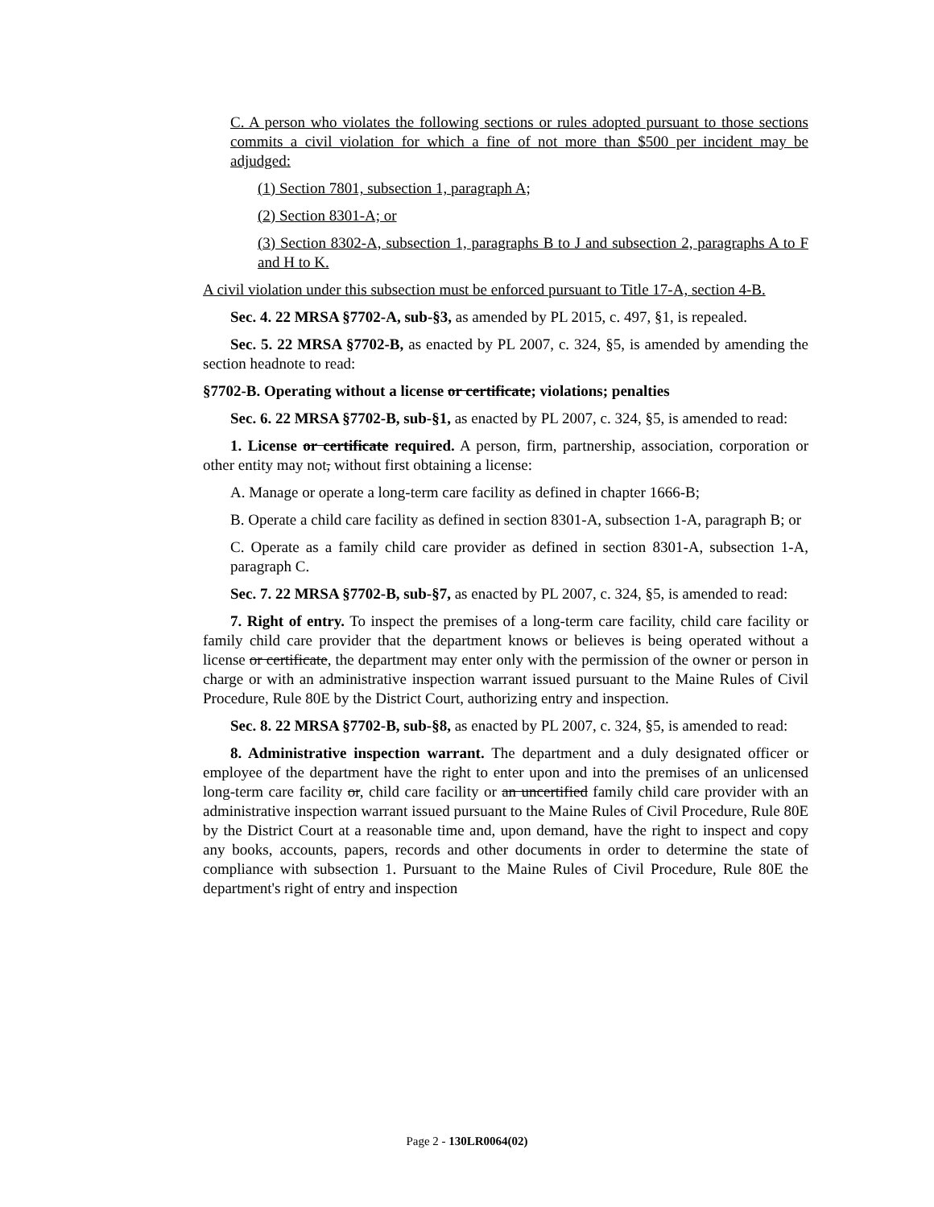C. A person who violates the following sections or rules adopted pursuant to those sections commits a civil violation for which a fine of not more than $500 per incident may be adjudged:
(1) Section 7801, subsection 1, paragraph A;
(2) Section 8301-A; or
(3) Section 8302-A, subsection 1, paragraphs B to J and subsection 2, paragraphs A to F and H to K.
A civil violation under this subsection must be enforced pursuant to Title 17-A, section 4-B.
Sec. 4. 22 MRSA §7702-A, sub-§3, as amended by PL 2015, c. 497, §1, is repealed.
Sec. 5. 22 MRSA §7702-B, as enacted by PL 2007, c. 324, §5, is amended by amending the section headnote to read:
§7702-B. Operating without a license or certificate; violations; penalties
Sec. 6. 22 MRSA §7702-B, sub-§1, as enacted by PL 2007, c. 324, §5, is amended to read:
1. License or certificate required. A person, firm, partnership, association, corporation or other entity may not, without first obtaining a license:
A. Manage or operate a long-term care facility as defined in chapter 1666-B;
B. Operate a child care facility as defined in section 8301-A, subsection 1-A, paragraph B; or
C. Operate as a family child care provider as defined in section 8301-A, subsection 1-A, paragraph C.
Sec. 7. 22 MRSA §7702-B, sub-§7, as enacted by PL 2007, c. 324, §5, is amended to read:
7. Right of entry. To inspect the premises of a long-term care facility, child care facility or family child care provider that the department knows or believes is being operated without a license or certificate, the department may enter only with the permission of the owner or person in charge or with an administrative inspection warrant issued pursuant to the Maine Rules of Civil Procedure, Rule 80E by the District Court, authorizing entry and inspection.
Sec. 8. 22 MRSA §7702-B, sub-§8, as enacted by PL 2007, c. 324, §5, is amended to read:
8. Administrative inspection warrant. The department and a duly designated officer or employee of the department have the right to enter upon and into the premises of an unlicensed long-term care facility or, child care facility or an uncertified family child care provider with an administrative inspection warrant issued pursuant to the Maine Rules of Civil Procedure, Rule 80E by the District Court at a reasonable time and, upon demand, have the right to inspect and copy any books, accounts, papers, records and other documents in order to determine the state of compliance with subsection 1. Pursuant to the Maine Rules of Civil Procedure, Rule 80E the department's right of entry and inspection
Page 2 - 130LR0064(02)